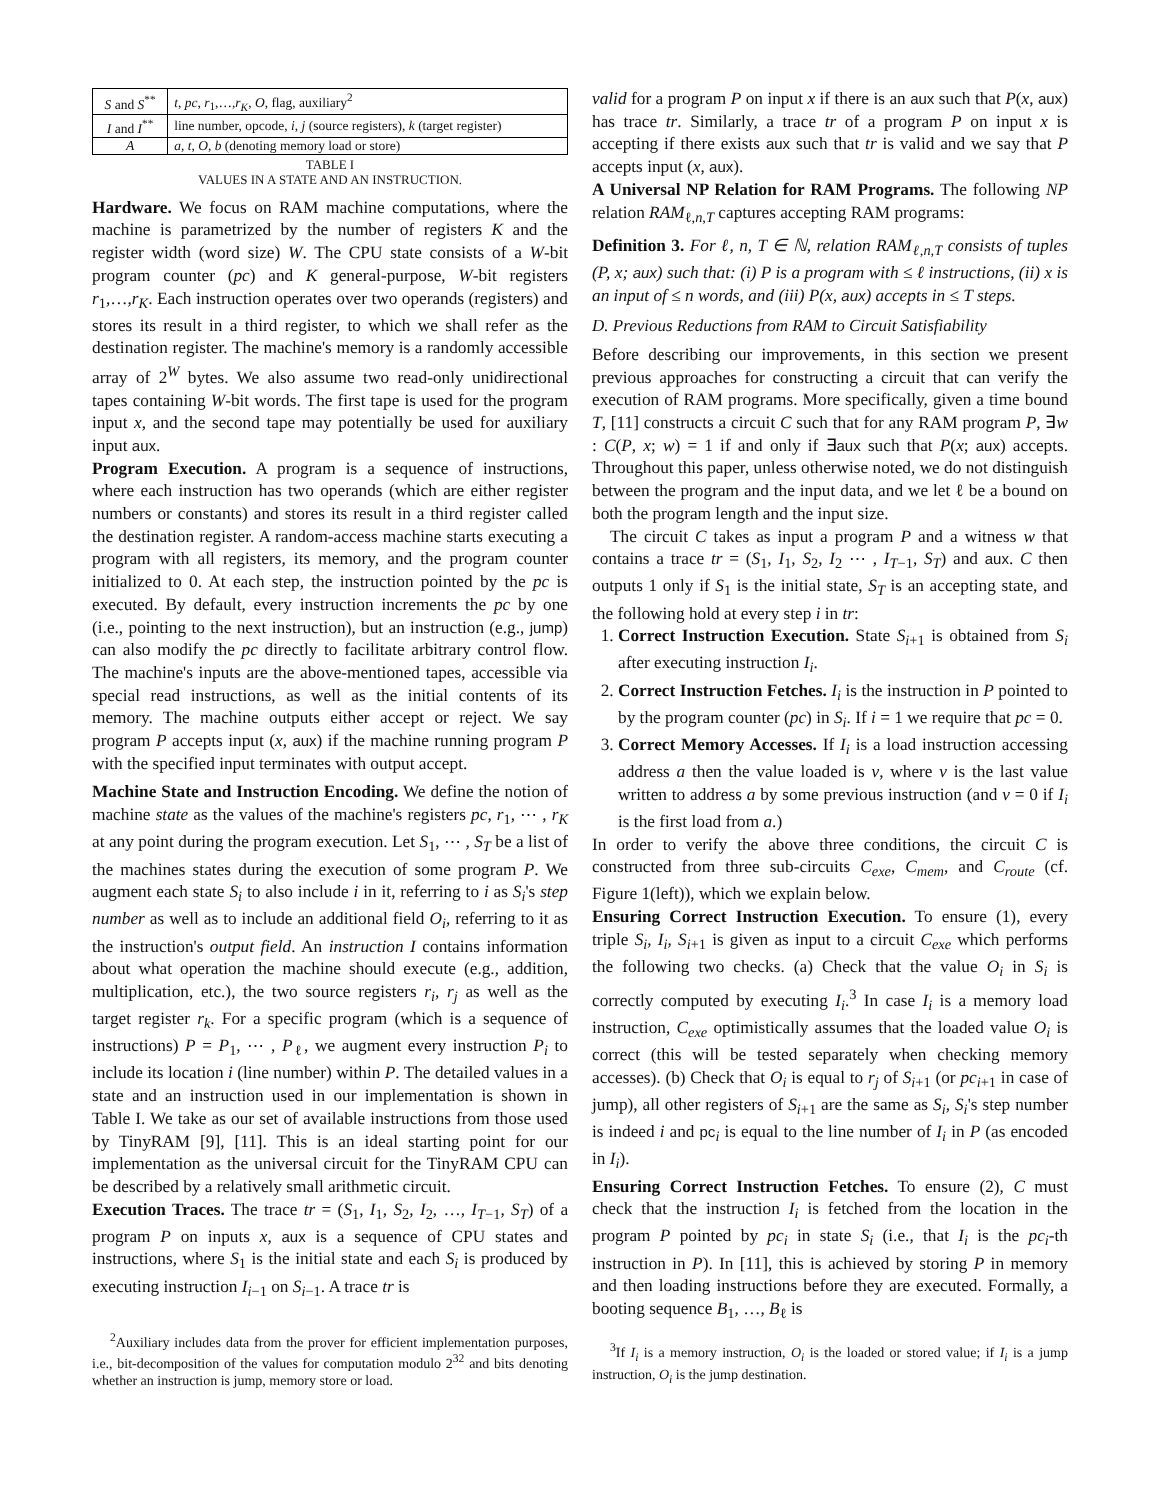| S and S<sup>**</sup> | t , pc , r<sub>1</sub>,…, r<sub>K</sub> , O , flag, auxiliary<sup>2</sup> |
| I and I<sup>**</sup> | line number, opcode, i , j (source registers), k (target register) |
| A | a , t , O , b (denoting memory load or store) |
TABLE I
VALUES IN A STATE AND AN INSTRUCTION.
Hardware. We focus on RAM machine computations, where the machine is parametrized by the number of registers K and the register width (word size) W. The CPU state consists of a W-bit program counter (pc) and K general-purpose, W-bit registers r<sub>1</sub>,…,r<sub>K</sub>. Each instruction operates over two operands (registers) and stores its result in a third register, to which we shall refer as the destination register. The machine's memory is a randomly accessible array of 2<sup>W</sup> bytes. We also assume two read-only unidirectional tapes containing W-bit words. The first tape is used for the program input x, and the second tape may potentially be used for auxiliary input aux.
Program Execution. A program is a sequence of instructions, where each instruction has two operands (which are either register numbers or constants) and stores its result in a third register called the destination register. A random-access machine starts executing a program with all registers, its memory, and the program counter initialized to 0. At each step, the instruction pointed by the pc is executed. By default, every instruction increments the pc by one (i.e., pointing to the next instruction), but an instruction (e.g., jump) can also modify the pc directly to facilitate arbitrary control flow. The machine's inputs are the above-mentioned tapes, accessible via special read instructions, as well as the initial contents of its memory. The machine outputs either accept or reject. We say program P accepts input (x, aux) if the machine running program P with the specified input terminates with output accept.
Machine State and Instruction Encoding. We define the notion of machine state as the values of the machine's registers pc, r<sub>1</sub>, ⋯ , r<sub>K</sub> at any point during the program execution. Let S<sub>1</sub>, ⋯ , S<sub>T</sub> be a list of the machines states during the execution of some program P. We augment each state S<sub>i</sub> to also include i in it, referring to i as S<sub>i</sub>'s step number as well as to include an additional field O<sub>i</sub>, referring to it as the instruction's output field. An instruction I contains information about what operation the machine should execute (e.g., addition, multiplication, etc.), the two source registers r<sub>i</sub>, r<sub>j</sub> as well as the target register r<sub>k</sub>. For a specific program (which is a sequence of instructions) P = P<sub>1</sub>, ⋯ , P<sub>ℓ</sub>, we augment every instruction P<sub>i</sub> to include its location i (line number) within P. The detailed values in a state and an instruction used in our implementation is shown in Table I. We take as our set of available instructions from those used by TinyRAM [9], [11]. This is an ideal starting point for our implementation as the universal circuit for the TinyRAM CPU can be described by a relatively small arithmetic circuit.
Execution Traces. The trace tr = (S<sub>1</sub>, I<sub>1</sub>, S<sub>2</sub>, I<sub>2</sub>, …, I<sub>T−1</sub>, S<sub>T</sub>) of a program P on inputs x, aux is a sequence of CPU states and instructions, where S<sub>1</sub> is the initial state and each S<sub>i</sub> is produced by executing instruction I<sub>i−1</sub> on S<sub>i−1</sub>. A trace tr is
<sup>2</sup> Auxiliary includes data from the prover for efficient implementation purposes, i.e., bit-decomposition of the values for computation modulo 2<sup>32</sup> and bits denoting whether an instruction is jump, memory store or load.
valid for a program P on input x if there is an aux such that P(x, aux) has trace tr. Similarly, a trace tr of a program P on input x is accepting if there exists aux such that tr is valid and we say that P accepts input (x, aux).
A Universal NP Relation for RAM Programs. The following NP relation RAM<sub>ℓ,n,T</sub> captures accepting RAM programs:
Definition 3. For ℓ, n, T ∈ ℕ, relation RAM<sub>ℓ,n,T</sub> consists of tuples (P, x; aux) such that: (i) P is a program with ≤ ℓ instructions, (ii) x is an input of ≤ n words, and (iii) P(x, aux) accepts in ≤ T steps.
D. Previous Reductions from RAM to Circuit Satisfiability
Before describing our improvements, in this section we present previous approaches for constructing a circuit that can verify the execution of RAM programs. More specifically, given a time bound T, [11] constructs a circuit C such that for any RAM program P, ∃w : C(P, x; w) = 1 if and only if ∃aux such that P(x; aux) accepts. Throughout this paper, unless otherwise noted, we do not distinguish between the program and the input data, and we let ℓ be a bound on both the program length and the input size.
The circuit C takes as input a program P and a witness w that contains a trace tr = (S<sub>1</sub>, I<sub>1</sub>, S<sub>2</sub>, I<sub>2</sub> ⋯ , I<sub>T−1</sub>, S<sub>T</sub>) and aux. C then outputs 1 only if S<sub>1</sub> is the initial state, S<sub>T</sub> is an accepting state, and the following hold at every step i in tr:
1. Correct Instruction Execution. State S<sub>i+1</sub> is obtained from S<sub>i</sub> after executing instruction I<sub>i</sub>.
2. Correct Instruction Fetches. I<sub>i</sub> is the instruction in P pointed to by the program counter (pc) in S<sub>i</sub>. If i = 1 we require that pc = 0.
3. Correct Memory Accesses. If I<sub>i</sub> is a load instruction accessing address a then the value loaded is v, where v is the last value written to address a by some previous instruction (and v = 0 if I<sub>i</sub> is the first load from a.)
In order to verify the above three conditions, the circuit C is constructed from three sub-circuits C<sub>exe</sub>, C<sub>mem</sub>, and C<sub>route</sub> (cf. Figure 1(left)), which we explain below.
Ensuring Correct Instruction Execution. To ensure (1), every triple S<sub>i</sub>, I<sub>i</sub>, S<sub>i+1</sub> is given as input to a circuit C<sub>exe</sub> which performs the following two checks. (a) Check that the value O<sub>i</sub> in S<sub>i</sub> is correctly computed by executing I<sub>i</sub>.<sup>3</sup> In case I<sub>i</sub> is a memory load instruction, C<sub>exe</sub> optimistically assumes that the loaded value O<sub>i</sub> is correct (this will be tested separately when checking memory accesses). (b) Check that O<sub>i</sub> is equal to r<sub>j</sub> of S<sub>i+1</sub> (or pc<sub>i+1</sub> in case of jump), all other registers of S<sub>i+1</sub> are the same as S<sub>i</sub>, S<sub>i</sub>'s step number is indeed i and pc<sub>i</sub> is equal to the line number of I<sub>i</sub> in P (as encoded in I<sub>i</sub>).
Ensuring Correct Instruction Fetches. To ensure (2), C must check that the instruction I<sub>i</sub> is fetched from the location in the program P pointed by pc<sub>i</sub> in state S<sub>i</sub> (i.e., that I<sub>i</sub> is the pc<sub>i</sub>-th instruction in P). In [11], this is achieved by storing P in memory and then loading instructions before they are executed. Formally, a booting sequence B<sub>1</sub>, …, B<sub>ℓ</sub> is
<sup>3</sup> If I<sub>i</sub> is a memory instruction, O<sub>i</sub> is the loaded or stored value; if I<sub>i</sub> is a jump instruction, O<sub>i</sub> is the jump destination.